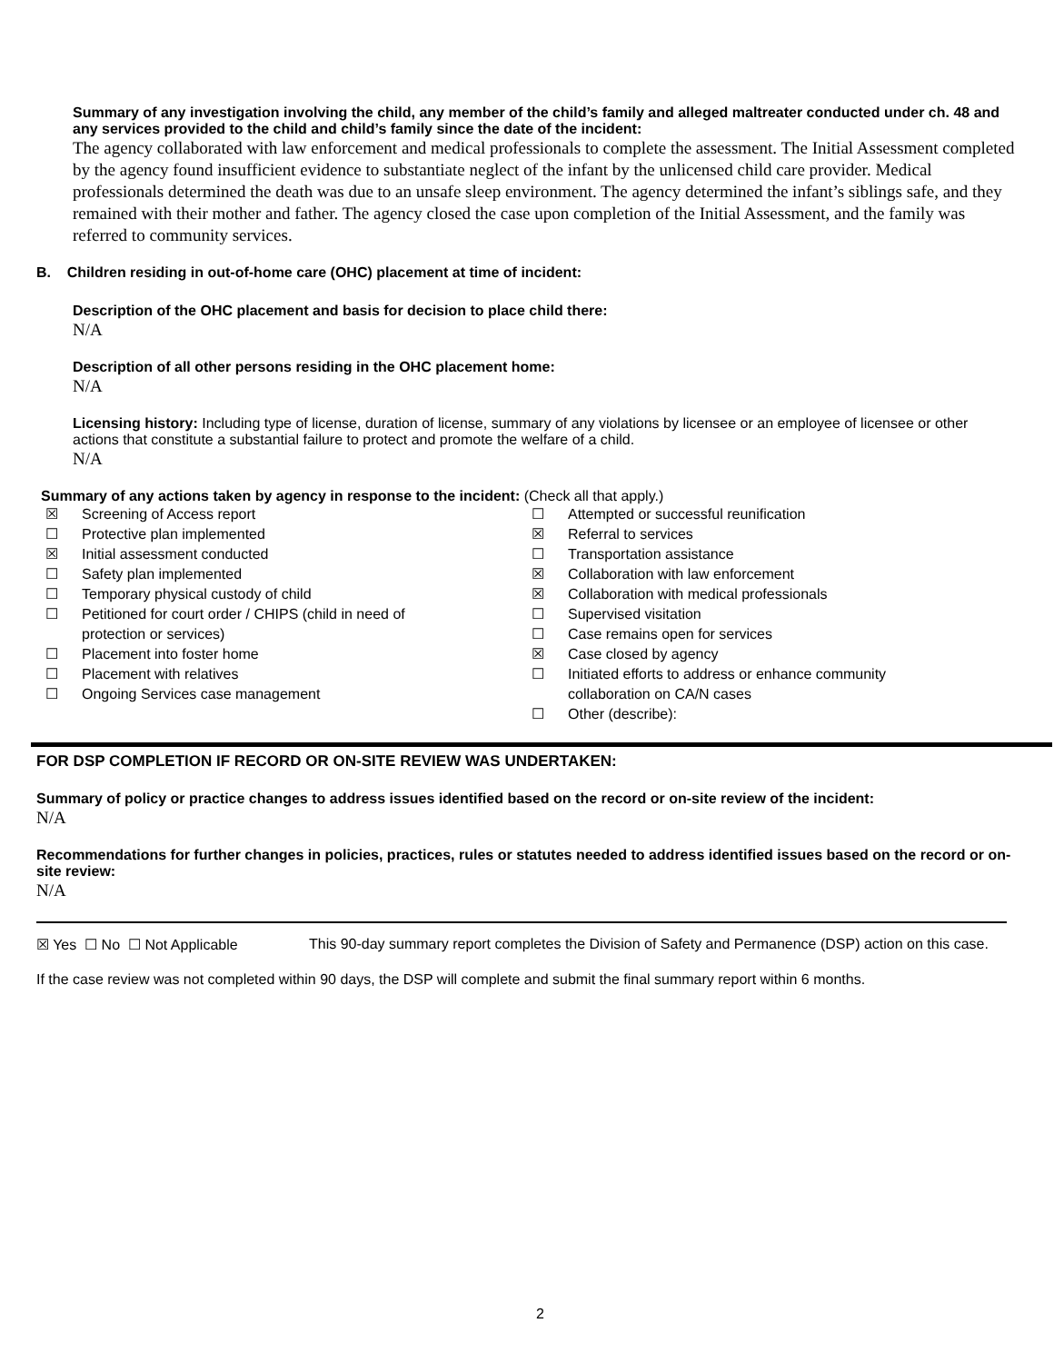Summary of any investigation involving the child, any member of the child’s family and alleged maltreater conducted under ch. 48 and any services provided to the child and child’s family since the date of the incident:
The agency collaborated with law enforcement and medical professionals to complete the assessment. The Initial Assessment completed by the agency found insufficient evidence to substantiate neglect of the infant by the unlicensed child care provider. Medical professionals determined the death was due to an unsafe sleep environment. The agency determined the infant’s siblings safe, and they remained with their mother and father. The agency closed the case upon completion of the Initial Assessment, and the family was referred to community services.
B. Children residing in out-of-home care (OHC) placement at time of incident:
Description of the OHC placement and basis for decision to place child there:
N/A
Description of all other persons residing in the OHC placement home:
N/A
Licensing history: Including type of license, duration of license, summary of any violations by licensee or an employee of licensee or other actions that constitute a substantial failure to protect and promote the welfare of a child.
N/A
Summary of any actions taken by agency in response to the incident: (Check all that apply.)
☒ Screening of Access report
☐ Protective plan implemented
☒ Initial assessment conducted
☐ Safety plan implemented
☐ Temporary physical custody of child
☐ Petitioned for court order / CHIPS (child in need of
protection or services)
☐ Placement into foster home
☐ Placement with relatives
☐ Ongoing Services case management
☐ Attempted or successful reunification
☒ Referral to services
☐ Transportation assistance
☒ Collaboration with law enforcement
☒ Collaboration with medical professionals
☐ Supervised visitation
☐ Case remains open for services
☒ Case closed by agency
☐ Initiated efforts to address or enhance community
collaboration on CA/N cases
☐ Other (describe):
FOR DSP COMPLETION IF RECORD OR ON-SITE REVIEW WAS UNDERTAKEN:
Summary of policy or practice changes to address issues identified based on the record or on-site review of the incident:
N/A
Recommendations for further changes in policies, practices, rules or statutes needed to address identified issues based on the record or on-site review:
N/A
☒ Yes ☐ No ☐ Not Applicable This 90-day summary report completes the Division of Safety and Permanence (DSP) action on this case.
If the case review was not completed within 90 days, the DSP will complete and submit the final summary report within 6 months.
2